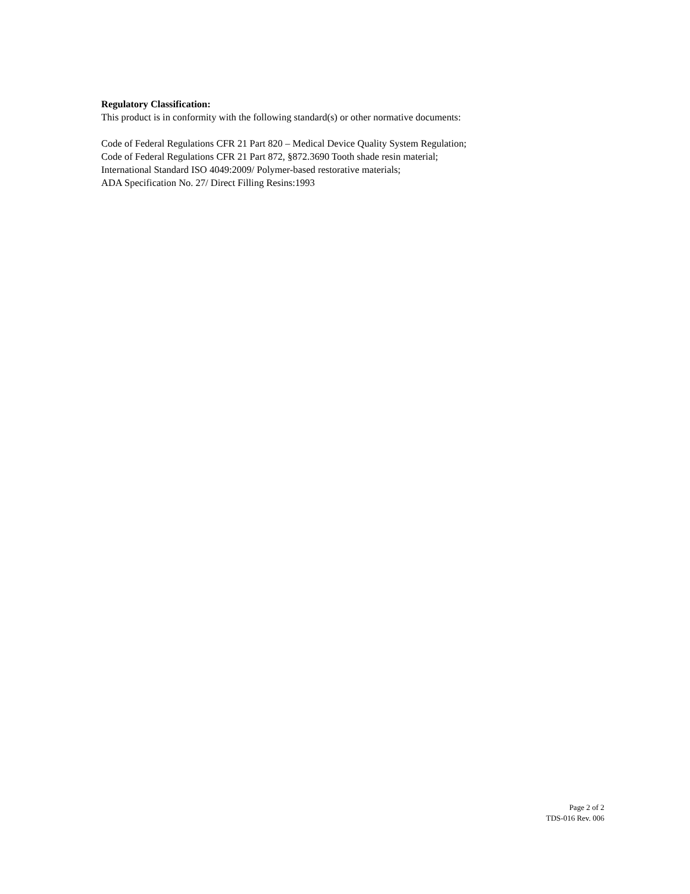Regulatory Classification:
This product is in conformity with the following standard(s) or other normative documents:
Code of Federal Regulations CFR 21 Part 820 – Medical Device Quality System Regulation;
Code of Federal Regulations CFR 21 Part 872, §872.3690 Tooth shade resin material;
International Standard ISO 4049:2009/ Polymer-based restorative materials;
ADA Specification No. 27/ Direct Filling Resins:1993
Page 2 of 2
TDS-016 Rev. 006